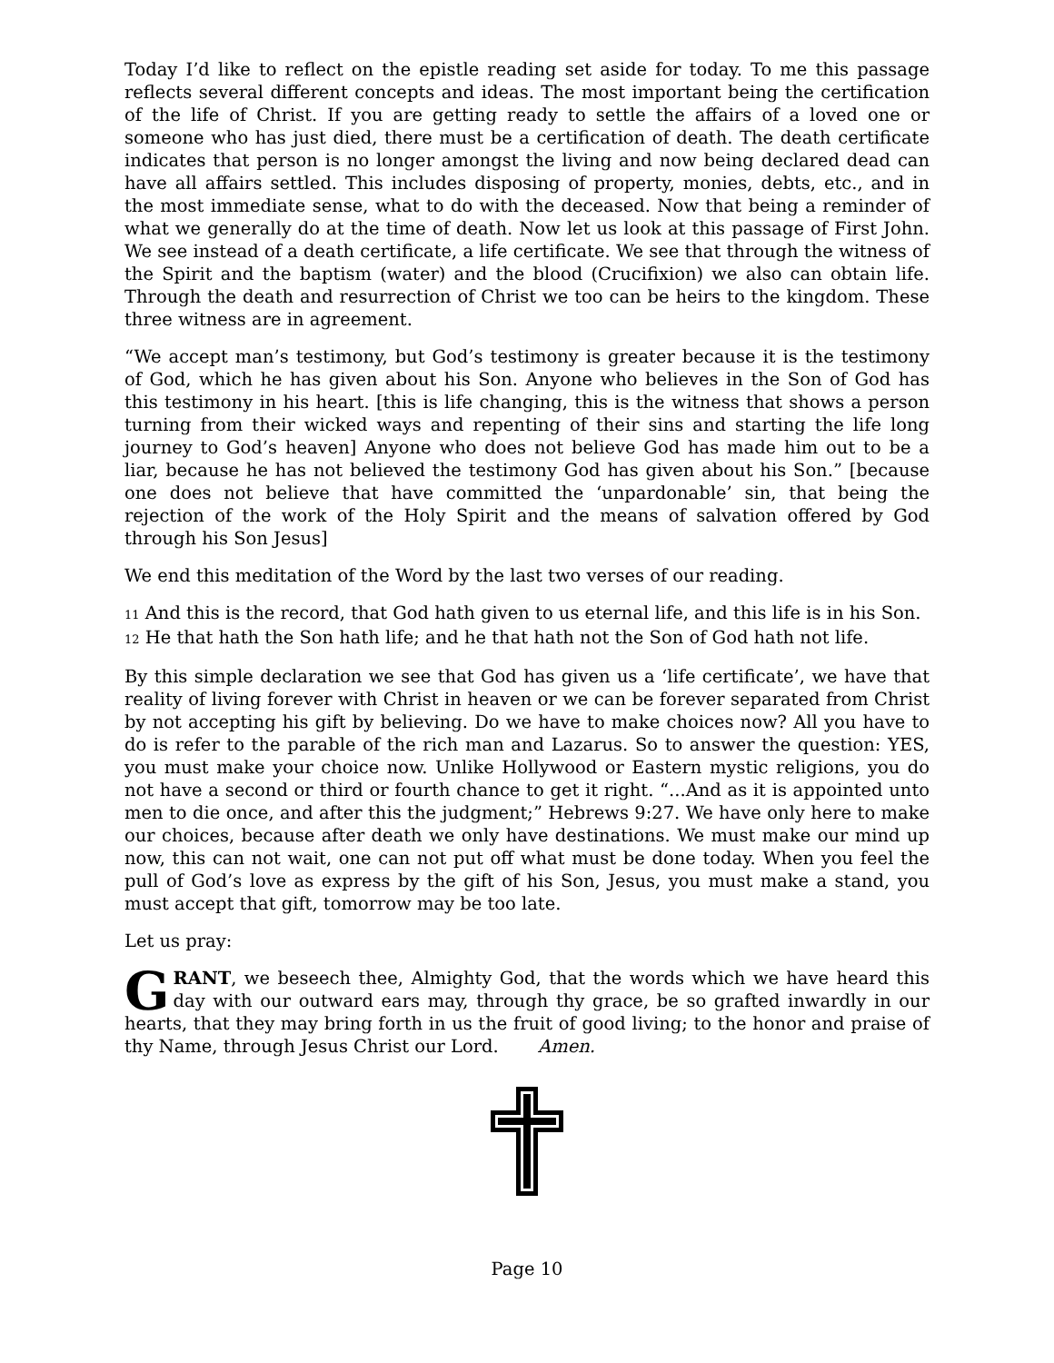Today I’d like to reflect on the epistle reading set aside for today. To me this passage reflects several different concepts and ideas. The most important being the certification of the life of Christ. If you are getting ready to settle the affairs of a loved one or someone who has just died, there must be a certification of death. The death certificate indicates that person is no longer amongst the living and now being declared dead can have all affairs settled. This includes disposing of property, monies, debts, etc., and in the most immediate sense, what to do with the deceased. Now that being a reminder of what we generally do at the time of death. Now let us look at this passage of First John. We see instead of a death certificate, a life certificate. We see that through the witness of the Spirit and the baptism (water) and the blood (Crucifixion) we also can obtain life. Through the death and resurrection of Christ we too can be heirs to the kingdom. These three witness are in agreement.
“We accept man’s testimony, but God’s testimony is greater because it is the testimony of God, which he has given about his Son. Anyone who believes in the Son of God has this testimony in his heart. [this is life changing, this is the witness that shows a person turning from their wicked ways and repenting of their sins and starting the life long journey to God’s heaven] Anyone who does not believe God has made him out to be a liar, because he has not believed the testimony God has given about his Son.” [because one does not believe that have committed the ‘unpardonable’ sin, that being the rejection of the work of the Holy Spirit and the means of salvation offered by God through his Son Jesus]
We end this meditation of the Word by the last two verses of our reading.
11 And this is the record, that God hath given to us eternal life, and this life is in his Son.
12 He that hath the Son hath life; and he that hath not the Son of God hath not life.
By this simple declaration we see that God has given us a ‘life certificate’, we have that reality of living forever with Christ in heaven or we can be forever separated from Christ by not accepting his gift by believing. Do we have to make choices now? All you have to do is refer to the parable of the rich man and Lazarus. So to answer the question: YES, you must make your choice now. Unlike Hollywood or Eastern mystic religions, you do not have a second or third or fourth chance to get it right. “...And as it is appointed unto men to die once, and after this the judgment;” Hebrews 9:27. We have only here to make our choices, because after death we only have destinations. We must make our mind up now, this can not wait, one can not put off what must be done today. When you feel the pull of God’s love as express by the gift of his Son, Jesus, you must make a stand, you must accept that gift, tomorrow may be too late.
Let us pray:
GRANT, we beseech thee, Almighty God, that the words which we have heard this day with our outward ears may, through thy grace, be so grafted inwardly in our hearts, that they may bring forth in us the fruit of good living; to the honor and praise of thy Name, through Jesus Christ our Lord. Amen.
Page 10